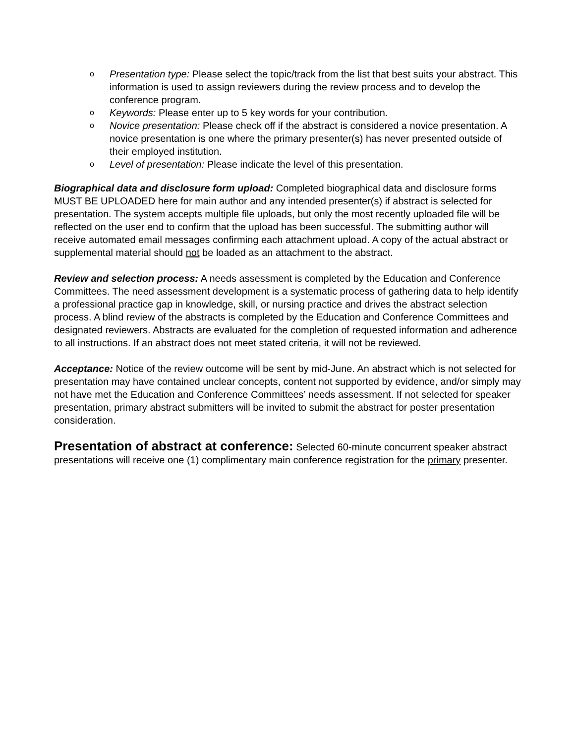o Presentation type: Please select the topic/track from the list that best suits your abstract. This information is used to assign reviewers during the review process and to develop the conference program.
o Keywords: Please enter up to 5 key words for your contribution.
o Novice presentation: Please check off if the abstract is considered a novice presentation. A novice presentation is one where the primary presenter(s) has never presented outside of their employed institution.
o Level of presentation: Please indicate the level of this presentation.
Biographical data and disclosure form upload: Completed biographical data and disclosure forms MUST BE UPLOADED here for main author and any intended presenter(s) if abstract is selected for presentation. The system accepts multiple file uploads, but only the most recently uploaded file will be reflected on the user end to confirm that the upload has been successful. The submitting author will receive automated email messages confirming each attachment upload. A copy of the actual abstract or supplemental material should not be loaded as an attachment to the abstract.
Review and selection process: A needs assessment is completed by the Education and Conference Committees. The need assessment development is a systematic process of gathering data to help identify a professional practice gap in knowledge, skill, or nursing practice and drives the abstract selection process. A blind review of the abstracts is completed by the Education and Conference Committees and designated reviewers. Abstracts are evaluated for the completion of requested information and adherence to all instructions. If an abstract does not meet stated criteria, it will not be reviewed.
Acceptance: Notice of the review outcome will be sent by mid-June. An abstract which is not selected for presentation may have contained unclear concepts, content not supported by evidence, and/or simply may not have met the Education and Conference Committees’ needs assessment. If not selected for speaker presentation, primary abstract submitters will be invited to submit the abstract for poster presentation consideration.
Presentation of abstract at conference: Selected 60-minute concurrent speaker abstract presentations will receive one (1) complimentary main conference registration for the primary presenter.